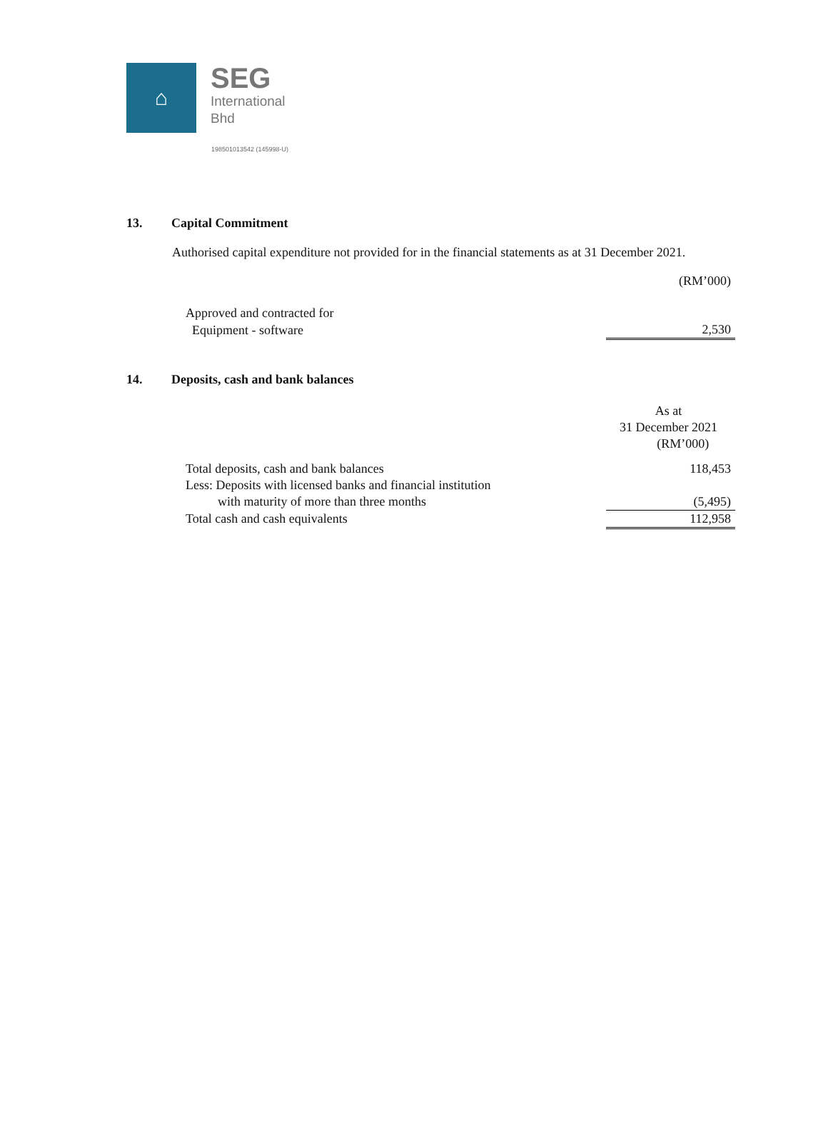⌂
SEG
International
Bhd
198501013542 (145998-U)
13. Capital Commitment
Authorised capital expenditure not provided for in the financial statements as at 31 December 2021.
| | (RM’000) |
| Approved and contracted for | |
| Equipment - software | 2,530 |
14. Deposits, cash and bank balances
| | As at 31 December 2021 (RM’000) |
| Total deposits, cash and bank balances | 118,453 |
| Less: Deposits with licensed banks and financial institution with maturity of more than three months | (5,495) |
| Total cash and cash equivalents | 112,958 |